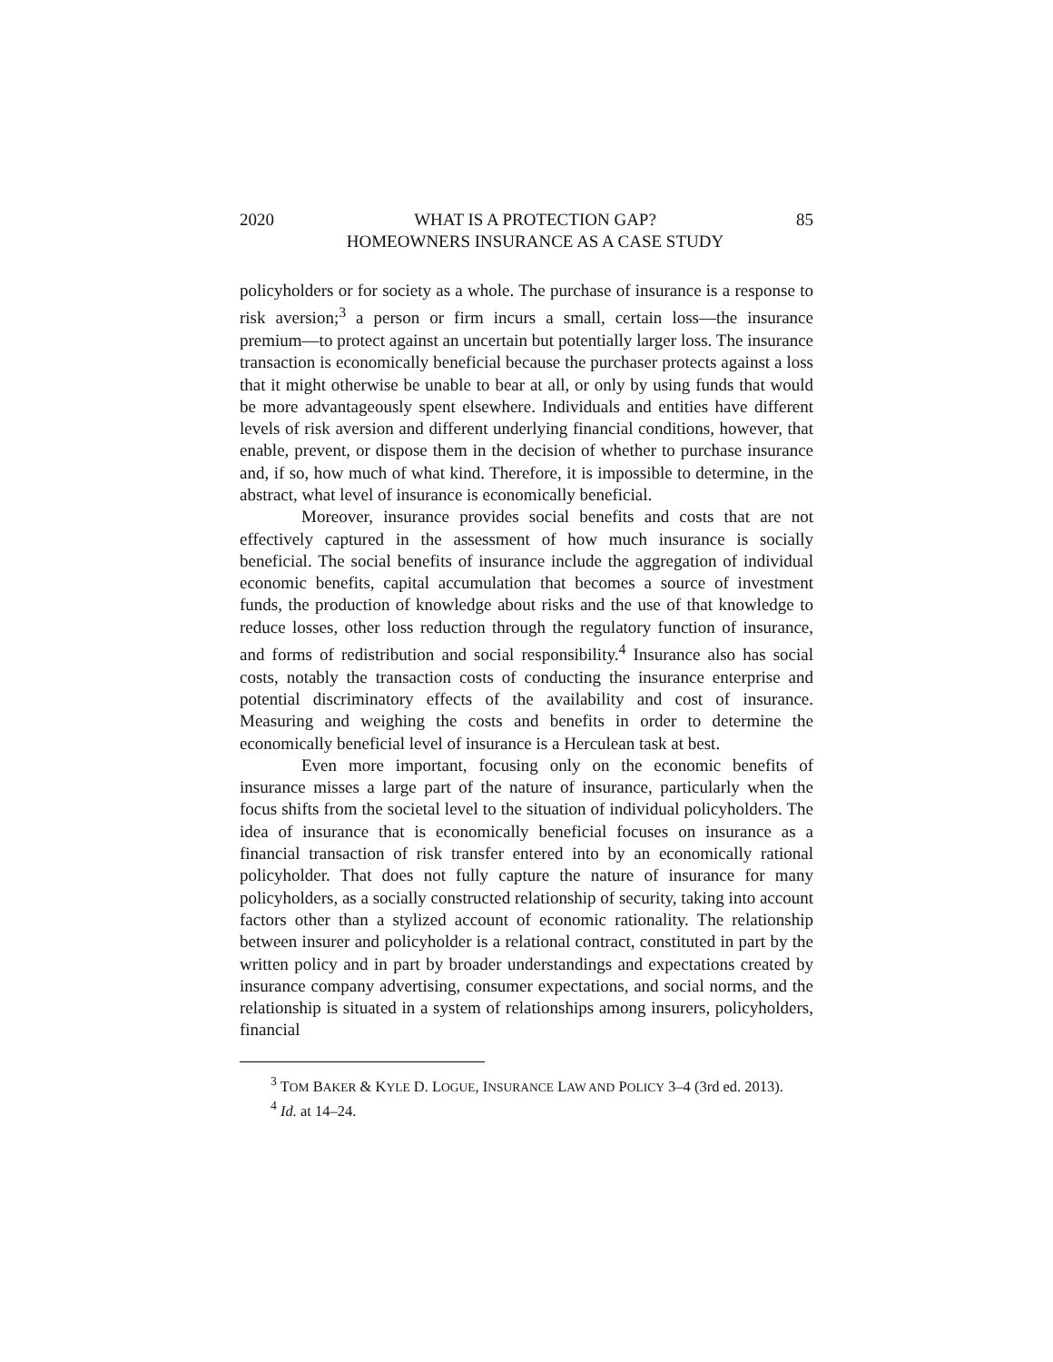2020 WHAT IS A PROTECTION GAP?
HOMEOWNERS INSURANCE AS A CASE STUDY 85
policyholders or for society as a whole. The purchase of insurance is a response to risk aversion;<sup>3</sup> a person or firm incurs a small, certain loss—the insurance premium—to protect against an uncertain but potentially larger loss. The insurance transaction is economically beneficial because the purchaser protects against a loss that it might otherwise be unable to bear at all, or only by using funds that would be more advantageously spent elsewhere. Individuals and entities have different levels of risk aversion and different underlying financial conditions, however, that enable, prevent, or dispose them in the decision of whether to purchase insurance and, if so, how much of what kind. Therefore, it is impossible to determine, in the abstract, what level of insurance is economically beneficial.
Moreover, insurance provides social benefits and costs that are not effectively captured in the assessment of how much insurance is socially beneficial. The social benefits of insurance include the aggregation of individual economic benefits, capital accumulation that becomes a source of investment funds, the production of knowledge about risks and the use of that knowledge to reduce losses, other loss reduction through the regulatory function of insurance, and forms of redistribution and social responsibility.<sup>4</sup> Insurance also has social costs, notably the transaction costs of conducting the insurance enterprise and potential discriminatory effects of the availability and cost of insurance. Measuring and weighing the costs and benefits in order to determine the economically beneficial level of insurance is a Herculean task at best.
Even more important, focusing only on the economic benefits of insurance misses a large part of the nature of insurance, particularly when the focus shifts from the societal level to the situation of individual policyholders. The idea of insurance that is economically beneficial focuses on insurance as a financial transaction of risk transfer entered into by an economically rational policyholder. That does not fully capture the nature of insurance for many policyholders, as a socially constructed relationship of security, taking into account factors other than a stylized account of economic rationality. The relationship between insurer and policyholder is a relational contract, constituted in part by the written policy and in part by broader understandings and expectations created by insurance company advertising, consumer expectations, and social norms, and the relationship is situated in a system of relationships among insurers, policyholders, financial
<sup>3</sup> TOM BAKER & KYLE D. LOGUE, INSURANCE LAW AND POLICY 3–4 (3rd ed. 2013).
<sup>4</sup> Id. at 14–24.